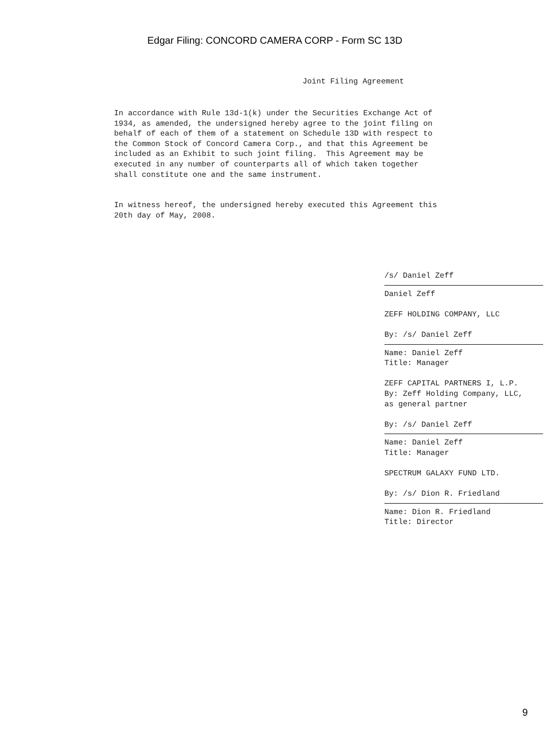Edgar Filing: CONCORD CAMERA CORP - Form SC 13D
Joint Filing Agreement
In accordance with Rule 13d-1(k) under the Securities Exchange Act of 1934, as amended, the undersigned hereby agree to the joint filing on behalf of each of them of a statement on Schedule 13D with respect to the Common Stock of Concord Camera Corp., and that this Agreement be included as an Exhibit to such joint filing. This Agreement may be executed in any number of counterparts all of which taken together shall constitute one and the same instrument. In witness hereof, the undersigned hereby executed this Agreement this 20th day of May, 2008.
/s/ Daniel Zeff
Daniel Zeff
ZEFF HOLDING COMPANY, LLC
By: /s/ Daniel Zeff
Name: Daniel Zeff Title: Manager
ZEFF CAPITAL PARTNERS I, L.P. By: Zeff Holding Company, LLC, as general partner
By: /s/ Daniel Zeff
Name: Daniel Zeff Title: Manager
SPECTRUM GALAXY FUND LTD.
By: /s/ Dion R. Friedland
Name: Dion R. Friedland Title: Director
9